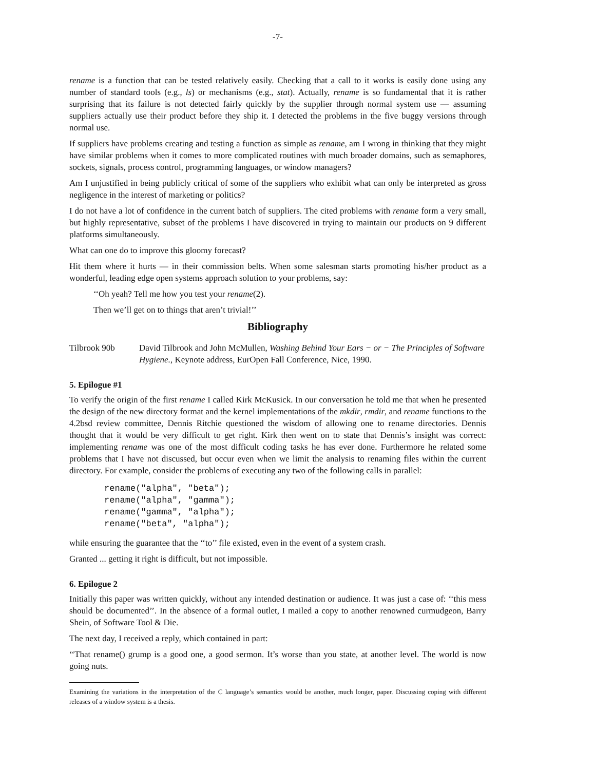-7-
rename is a function that can be tested relatively easily. Checking that a call to it works is easily done using any number of standard tools (e.g., ls) or mechanisms (e.g., stat). Actually, rename is so fundamental that it is rather surprising that its failure is not detected fairly quickly by the supplier through normal system use — assuming suppliers actually use their product before they ship it. I detected the problems in the five buggy versions through normal use.
If suppliers have problems creating and testing a function as simple as rename, am I wrong in thinking that they might have similar problems when it comes to more complicated routines with much broader domains, such as semaphores, sockets, signals, process control, programming languages, or window managers?
Am I unjustified in being publicly critical of some of the suppliers who exhibit what can only be interpreted as gross negligence in the interest of marketing or politics?
I do not have a lot of confidence in the current batch of suppliers. The cited problems with rename form a very small, but highly representative, subset of the problems I have discovered in trying to maintain our products on 9 different platforms simultaneously.
What can one do to improve this gloomy forecast?
Hit them where it hurts — in their commission belts. When some salesman starts promoting his/her product as a wonderful, leading edge open systems approach solution to your problems, say:
‘‘Oh yeah? Tell me how you test your rename(2).
Then we’ll get on to things that aren’t trivial!’’
Bibliography
Tilbrook 90b David Tilbrook and John McMullen, Washing Behind Your Ears − or − The Principles of Software Hygiene., Keynote address, EurOpen Fall Conference, Nice, 1990.
5. Epilogue #1
To verify the origin of the first rename I called Kirk McKusick. In our conversation he told me that when he presented the design of the new directory format and the kernel implementations of the mkdir, rmdir, and rename functions to the 4.2bsd review committee, Dennis Ritchie questioned the wisdom of allowing one to rename directories. Dennis thought that it would be very difficult to get right. Kirk then went on to state that Dennis’s insight was correct: implementing rename was one of the most difficult coding tasks he has ever done. Furthermore he related some problems that I have not discussed, but occur even when we limit the analysis to renaming files within the current directory. For example, consider the problems of executing any two of the following calls in parallel:
rename("alpha", "beta");
rename("alpha", "gamma");
rename("gamma", "alpha");
rename("beta", "alpha");
while ensuring the guarantee that the ‘‘to’’ file existed, even in the event of a system crash.
Granted ... getting it right is difficult, but not impossible.
6. Epilogue 2
Initially this paper was written quickly, without any intended destination or audience. It was just a case of: ‘‘this mess should be documented’’. In the absence of a formal outlet, I mailed a copy to another renowned curmudgeon, Barry Shein, of Software Tool & Die.
The next day, I received a reply, which contained in part:
‘‘That rename() grump is a good one, a good sermon. It’s worse than you state, at another level. The world is now going nuts.
Examining the variations in the interpretation of the C language’s semantics would be another, much longer, paper. Discussing coping with different releases of a window system is a thesis.